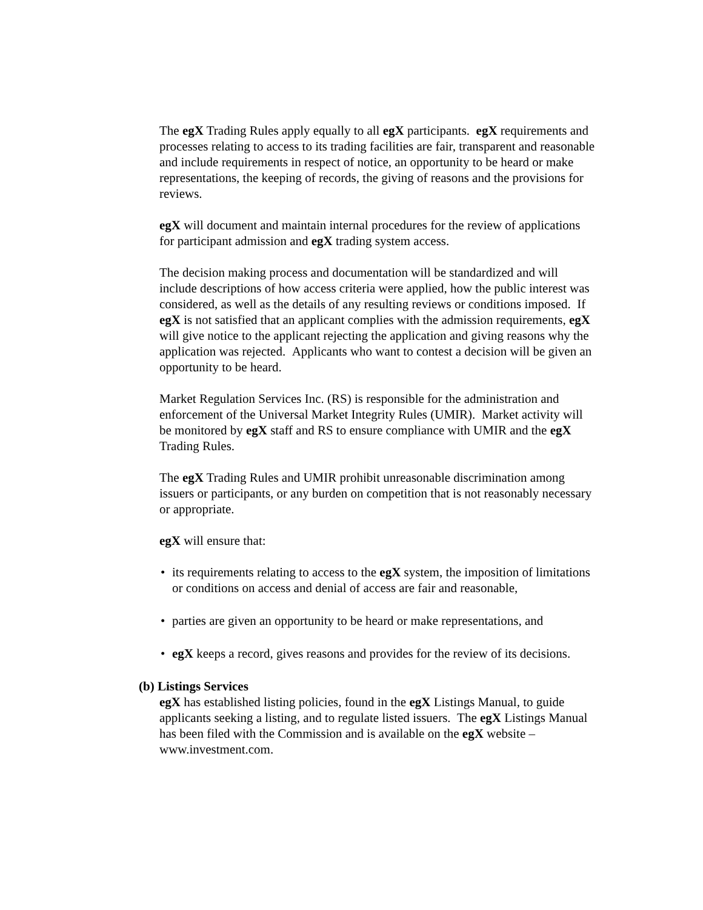The egX Trading Rules apply equally to all egX participants. egX requirements and processes relating to access to its trading facilities are fair, transparent and reasonable and include requirements in respect of notice, an opportunity to be heard or make representations, the keeping of records, the giving of reasons and the provisions for reviews.
egX will document and maintain internal procedures for the review of applications for participant admission and egX trading system access.
The decision making process and documentation will be standardized and will include descriptions of how access criteria were applied, how the public interest was considered, as well as the details of any resulting reviews or conditions imposed. If egX is not satisfied that an applicant complies with the admission requirements, egX will give notice to the applicant rejecting the application and giving reasons why the application was rejected. Applicants who want to contest a decision will be given an opportunity to be heard.
Market Regulation Services Inc. (RS) is responsible for the administration and enforcement of the Universal Market Integrity Rules (UMIR). Market activity will be monitored by egX staff and RS to ensure compliance with UMIR and the egX Trading Rules.
The egX Trading Rules and UMIR prohibit unreasonable discrimination among issuers or participants, or any burden on competition that is not reasonably necessary or appropriate.
egX will ensure that:
• its requirements relating to access to the egX system, the imposition of limitations or conditions on access and denial of access are fair and reasonable,
• parties are given an opportunity to be heard or make representations, and
• egX keeps a record, gives reasons and provides for the review of its decisions.
(b) Listings Services
egX has established listing policies, found in the egX Listings Manual, to guide applicants seeking a listing, and to regulate listed issuers. The egX Listings Manual has been filed with the Commission and is available on the egX website – www.investment.com.